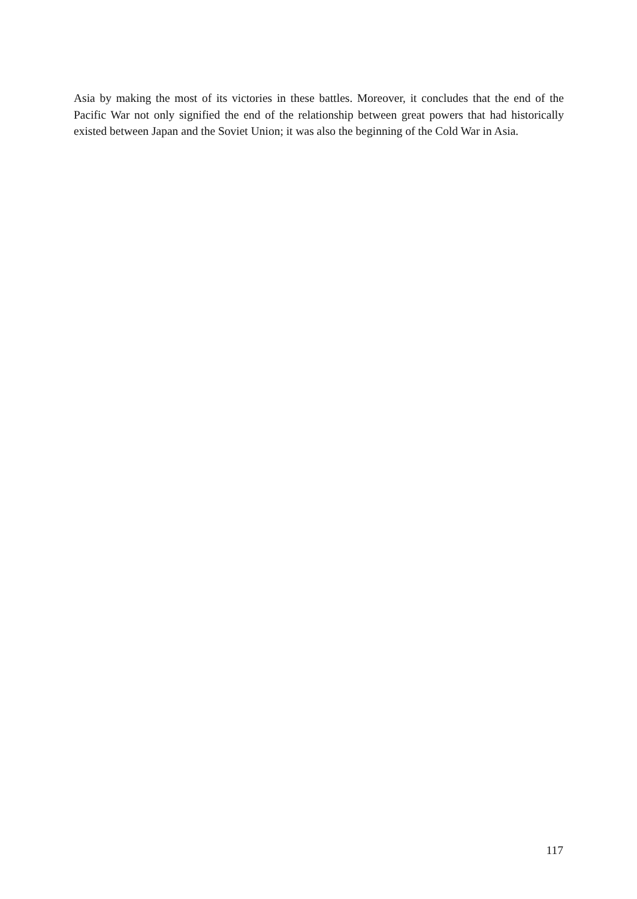Asia by making the most of its victories in these battles. Moreover, it concludes that the end of the Pacific War not only signified the end of the relationship between great powers that had historically existed between Japan and the Soviet Union; it was also the beginning of the Cold War in Asia.
117